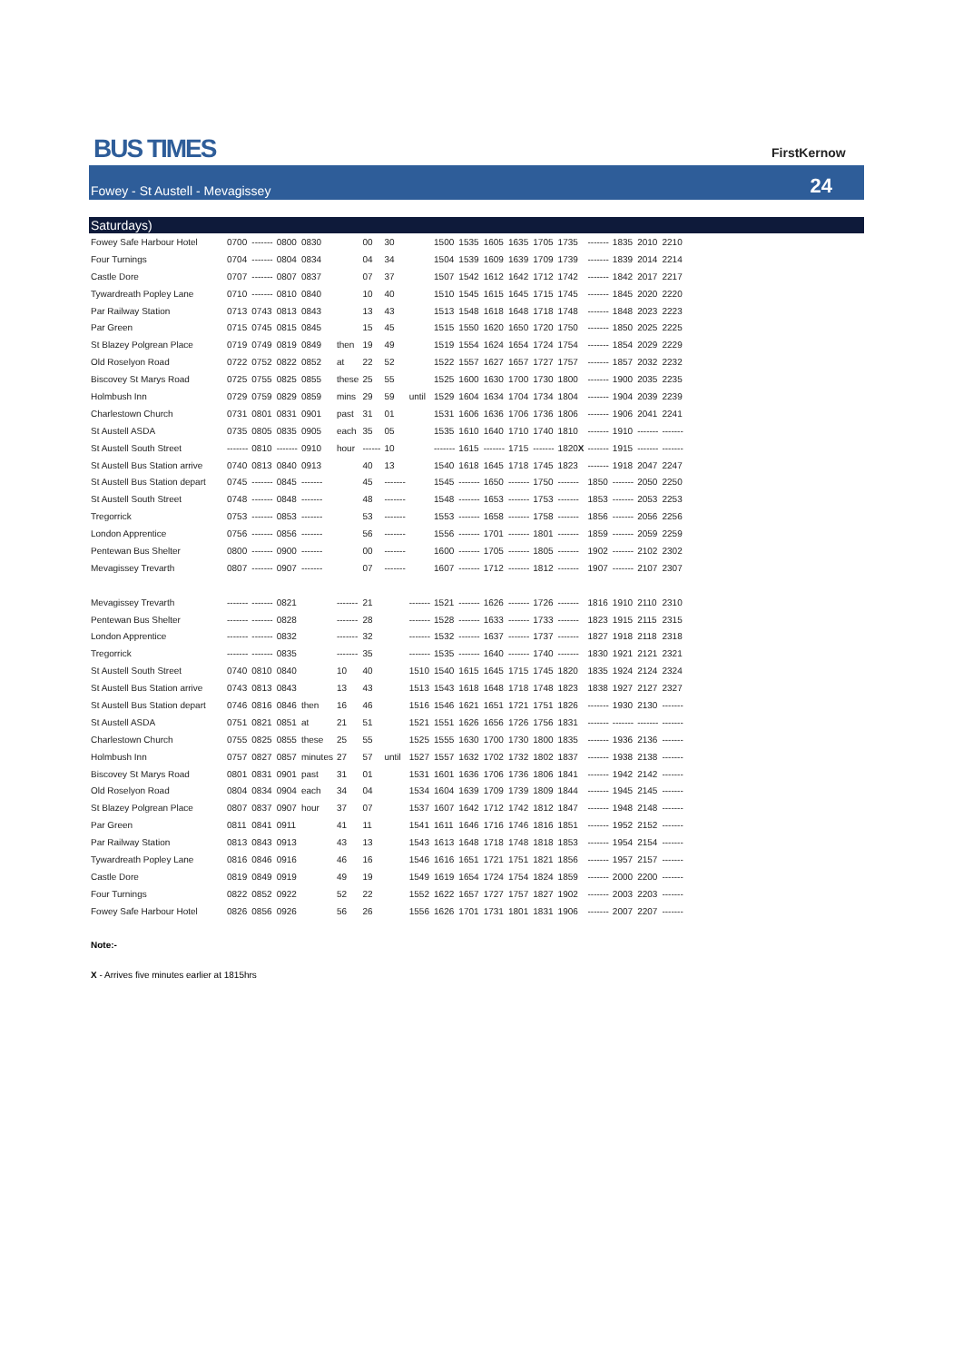BUS TIMES FirstKernow
Fowey - St Austell - Mevagissey 24
Saturdays)
| Fowey Safe Harbour Hotel | 0700 | ------- | 0800 | 0830 | | 00 | 30 | | 1500 | 1535 | 1605 | 1635 | 1705 | 1735 | ------- | 1835 | 2010 | 2210 |
| Four Turnings | 0704 | ------- | 0804 | 0834 | | 04 | 34 | | 1504 | 1539 | 1609 | 1639 | 1709 | 1739 | ------- | 1839 | 2014 | 2214 |
| Castle Dore | 0707 | ------- | 0807 | 0837 | | 07 | 37 | | 1507 | 1542 | 1612 | 1642 | 1712 | 1742 | ------- | 1842 | 2017 | 2217 |
| Tywardreath Popley Lane | 0710 | ------- | 0810 | 0840 | | 10 | 40 | | 1510 | 1545 | 1615 | 1645 | 1715 | 1745 | ------- | 1845 | 2020 | 2220 |
| Par Railway Station | 0713 | 0743 | 0813 | 0843 | | 13 | 43 | | 1513 | 1548 | 1618 | 1648 | 1718 | 1748 | ------- | 1848 | 2023 | 2223 |
| Par Green | 0715 | 0745 | 0815 | 0845 | | 15 | 45 | | 1515 | 1550 | 1620 | 1650 | 1720 | 1750 | ------- | 1850 | 2025 | 2225 |
| St Blazey Polgrean Place | 0719 | 0749 | 0819 | 0849 | then | 19 | 49 | | 1519 | 1554 | 1624 | 1654 | 1724 | 1754 | ------- | 1854 | 2029 | 2229 |
| Old Roselyon Road | 0722 | 0752 | 0822 | 0852 | at | 22 | 52 | | 1522 | 1557 | 1627 | 1657 | 1727 | 1757 | ------- | 1857 | 2032 | 2232 |
| Biscovey St Marys Road | 0725 | 0755 | 0825 | 0855 | these | 25 | 55 | | 1525 | 1600 | 1630 | 1700 | 1730 | 1800 | ------- | 1900 | 2035 | 2235 |
| Holmbush Inn | 0729 | 0759 | 0829 | 0859 | mins | 29 | 59 | until | 1529 | 1604 | 1634 | 1704 | 1734 | 1804 | ------- | 1904 | 2039 | 2239 |
| Charlestown Church | 0731 | 0801 | 0831 | 0901 | past | 31 | 01 | | 1531 | 1606 | 1636 | 1706 | 1736 | 1806 | ------- | 1906 | 2041 | 2241 |
| St Austell ASDA | 0735 | 0805 | 0835 | 0905 | each | 35 | 05 | | 1535 | 1610 | 1640 | 1710 | 1740 | 1810 | ------- | 1910 | ------- | ------- |
| St Austell South Street | ------- | 0810 | ------- | 0910 | hour | ------ | 10 | | ------- | 1615 | ------- | 1715 | ------- | 1820 X | ------- | 1915 | ------- | ------- |
| St Austell Bus Station arrive | 0740 | 0813 | 0840 | 0913 | | 40 | 13 | | 1540 | 1618 | 1645 | 1718 | 1745 | 1823 | ------- | 1918 | 2047 | 2247 |
| St Austell Bus Station depart | 0745 | ------- | 0845 | ------- | | 45 | ------- | | 1545 | ------- | 1650 | ------- | 1750 | ------- | 1850 | ------- | 2050 | 2250 |
| St Austell South Street | 0748 | ------- | 0848 | ------- | | 48 | ------- | | 1548 | ------- | 1653 | ------- | 1753 | ------- | 1853 | ------- | 2053 | 2253 |
| Tregorrick | 0753 | ------- | 0853 | ------- | | 53 | ------- | | 1553 | ------- | 1658 | ------- | 1758 | ------- | 1856 | ------- | 2056 | 2256 |
| London Apprentice | 0756 | ------- | 0856 | ------- | | 56 | ------- | | 1556 | ------- | 1701 | ------- | 1801 | ------- | 1859 | ------- | 2059 | 2259 |
| Pentewan Bus Shelter | 0800 | ------- | 0900 | ------- | | 00 | ------- | | 1600 | ------- | 1705 | ------- | 1805 | ------- | 1902 | ------- | 2102 | 2302 |
| Mevagissey Trevarth | 0807 | ------- | 0907 | ------- | | 07 | ------- | | 1607 | ------- | 1712 | ------- | 1812 | ------- | 1907 | ------- | 2107 | 2307 |
| Mevagissey Trevarth | ------- | ------- | 0821 | | ------- | 21 | | ------- | 1521 | ------- | 1626 | ------- | 1726 | ------- | 1816 | 1910 | 2110 | 2310 |
| Pentewan Bus Shelter | ------- | ------- | 0828 | | ------- | 28 | | ------- | 1528 | ------- | 1633 | ------- | 1733 | ------- | 1823 | 1915 | 2115 | 2315 |
| London Apprentice | ------- | ------- | 0832 | | ------- | 32 | | ------- | 1532 | ------- | 1637 | ------- | 1737 | ------- | 1827 | 1918 | 2118 | 2318 |
| Tregorrick | ------- | ------- | 0835 | | ------- | 35 | | ------- | 1535 | ------- | 1640 | ------- | 1740 | ------- | 1830 | 1921 | 2121 | 2321 |
| St Austell South Street | 0740 | 0810 | 0840 | | 10 | 40 | | 1510 | 1540 | 1615 | 1645 | 1715 | 1745 | 1820 | 1835 | 1924 | 2124 | 2324 |
| St Austell Bus Station arrive | 0743 | 0813 | 0843 | | 13 | 43 | | 1513 | 1543 | 1618 | 1648 | 1718 | 1748 | 1823 | 1838 | 1927 | 2127 | 2327 |
| St Austell Bus Station depart | 0746 | 0816 | 0846 | then | 16 | 46 | | 1516 | 1546 | 1621 | 1651 | 1721 | 1751 | 1826 | ------- | 1930 | 2130 | ------- |
| St Austell ASDA | 0751 | 0821 | 0851 | at | 21 | 51 | | 1521 | 1551 | 1626 | 1656 | 1726 | 1756 | 1831 | ------- | ------- | ------- | ------- |
| Charlestown Church | 0755 | 0825 | 0855 | these | 25 | 55 | | 1525 | 1555 | 1630 | 1700 | 1730 | 1800 | 1835 | ------- | 1936 | 2136 | ------- |
| Holmbush Inn | 0757 | 0827 | 0857 | minutes | 27 | 57 | until | 1527 | 1557 | 1632 | 1702 | 1732 | 1802 | 1837 | ------- | 1938 | 2138 | ------- |
| Biscovey St Marys Road | 0801 | 0831 | 0901 | past | 31 | 01 | | 1531 | 1601 | 1636 | 1706 | 1736 | 1806 | 1841 | ------- | 1942 | 2142 | ------- |
| Old Roselyon Road | 0804 | 0834 | 0904 | each | 34 | 04 | | 1534 | 1604 | 1639 | 1709 | 1739 | 1809 | 1844 | ------- | 1945 | 2145 | ------- |
| St Blazey Polgrean Place | 0807 | 0837 | 0907 | hour | 37 | 07 | | 1537 | 1607 | 1642 | 1712 | 1742 | 1812 | 1847 | ------- | 1948 | 2148 | ------- |
| Par Green | 0811 | 0841 | 0911 | | 41 | 11 | | 1541 | 1611 | 1646 | 1716 | 1746 | 1816 | 1851 | ------- | 1952 | 2152 | ------- |
| Par Railway Station | 0813 | 0843 | 0913 | | 43 | 13 | | 1543 | 1613 | 1648 | 1718 | 1748 | 1818 | 1853 | ------- | 1954 | 2154 | ------- |
| Tywardreath Popley Lane | 0816 | 0846 | 0916 | | 46 | 16 | | 1546 | 1616 | 1651 | 1721 | 1751 | 1821 | 1856 | ------- | 1957 | 2157 | ------- |
| Castle Dore | 0819 | 0849 | 0919 | | 49 | 19 | | 1549 | 1619 | 1654 | 1724 | 1754 | 1824 | 1859 | ------- | 2000 | 2200 | ------- |
| Four Turnings | 0822 | 0852 | 0922 | | 52 | 22 | | 1552 | 1622 | 1657 | 1727 | 1757 | 1827 | 1902 | ------- | 2003 | 2203 | ------- |
| Fowey Safe Harbour Hotel | 0826 | 0856 | 0926 | | 56 | 26 | | 1556 | 1626 | 1701 | 1731 | 1801 | 1831 | 1906 | ------- | 2007 | 2207 | ------- |
Note:-
X - Arrives five minutes earlier at 1815hrs